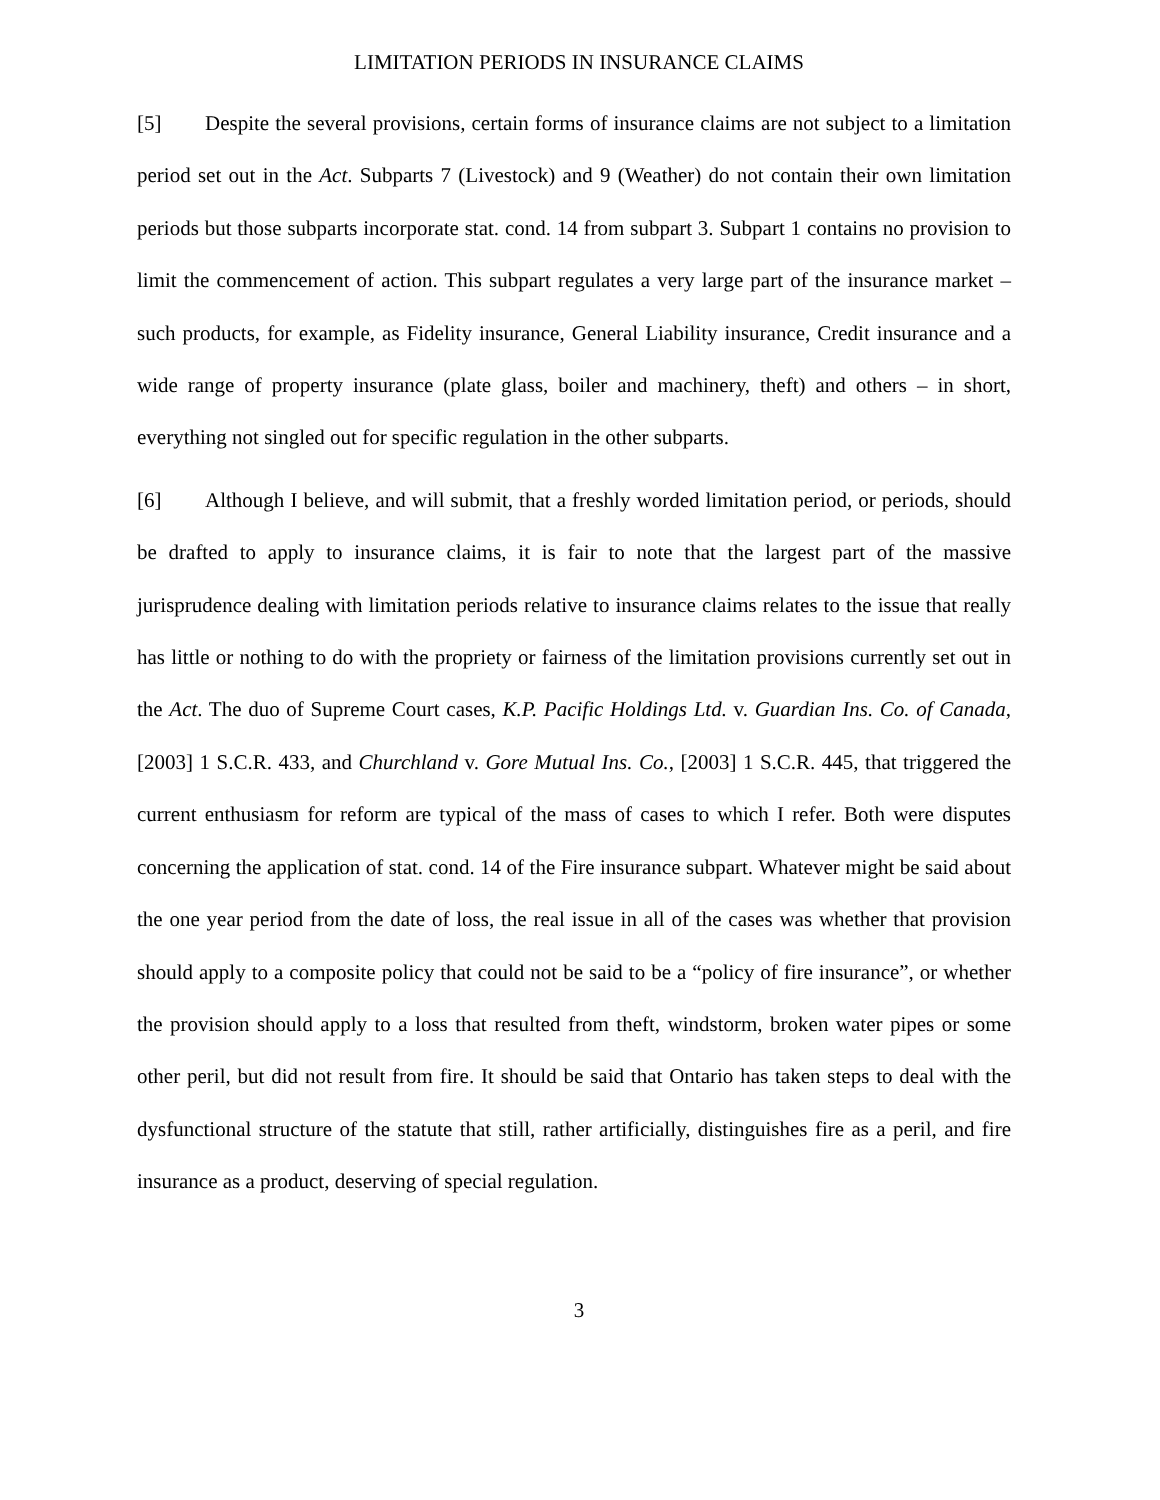LIMITATION PERIODS IN INSURANCE CLAIMS
[5] Despite the several provisions, certain forms of insurance claims are not subject to a limitation period set out in the Act. Subparts 7 (Livestock) and 9 (Weather) do not contain their own limitation periods but those subparts incorporate stat. cond. 14 from subpart 3. Subpart 1 contains no provision to limit the commencement of action. This subpart regulates a very large part of the insurance market – such products, for example, as Fidelity insurance, General Liability insurance, Credit insurance and a wide range of property insurance (plate glass, boiler and machinery, theft) and others – in short, everything not singled out for specific regulation in the other subparts.
[6] Although I believe, and will submit, that a freshly worded limitation period, or periods, should be drafted to apply to insurance claims, it is fair to note that the largest part of the massive jurisprudence dealing with limitation periods relative to insurance claims relates to the issue that really has little or nothing to do with the propriety or fairness of the limitation provisions currently set out in the Act. The duo of Supreme Court cases, K.P. Pacific Holdings Ltd. v. Guardian Ins. Co. of Canada, [2003] 1 S.C.R. 433, and Churchland v. Gore Mutual Ins. Co., [2003] 1 S.C.R. 445, that triggered the current enthusiasm for reform are typical of the mass of cases to which I refer. Both were disputes concerning the application of stat. cond. 14 of the Fire insurance subpart. Whatever might be said about the one year period from the date of loss, the real issue in all of the cases was whether that provision should apply to a composite policy that could not be said to be a “policy of fire insurance”, or whether the provision should apply to a loss that resulted from theft, windstorm, broken water pipes or some other peril, but did not result from fire. It should be said that Ontario has taken steps to deal with the dysfunctional structure of the statute that still, rather artificially, distinguishes fire as a peril, and fire insurance as a product, deserving of special regulation.
3